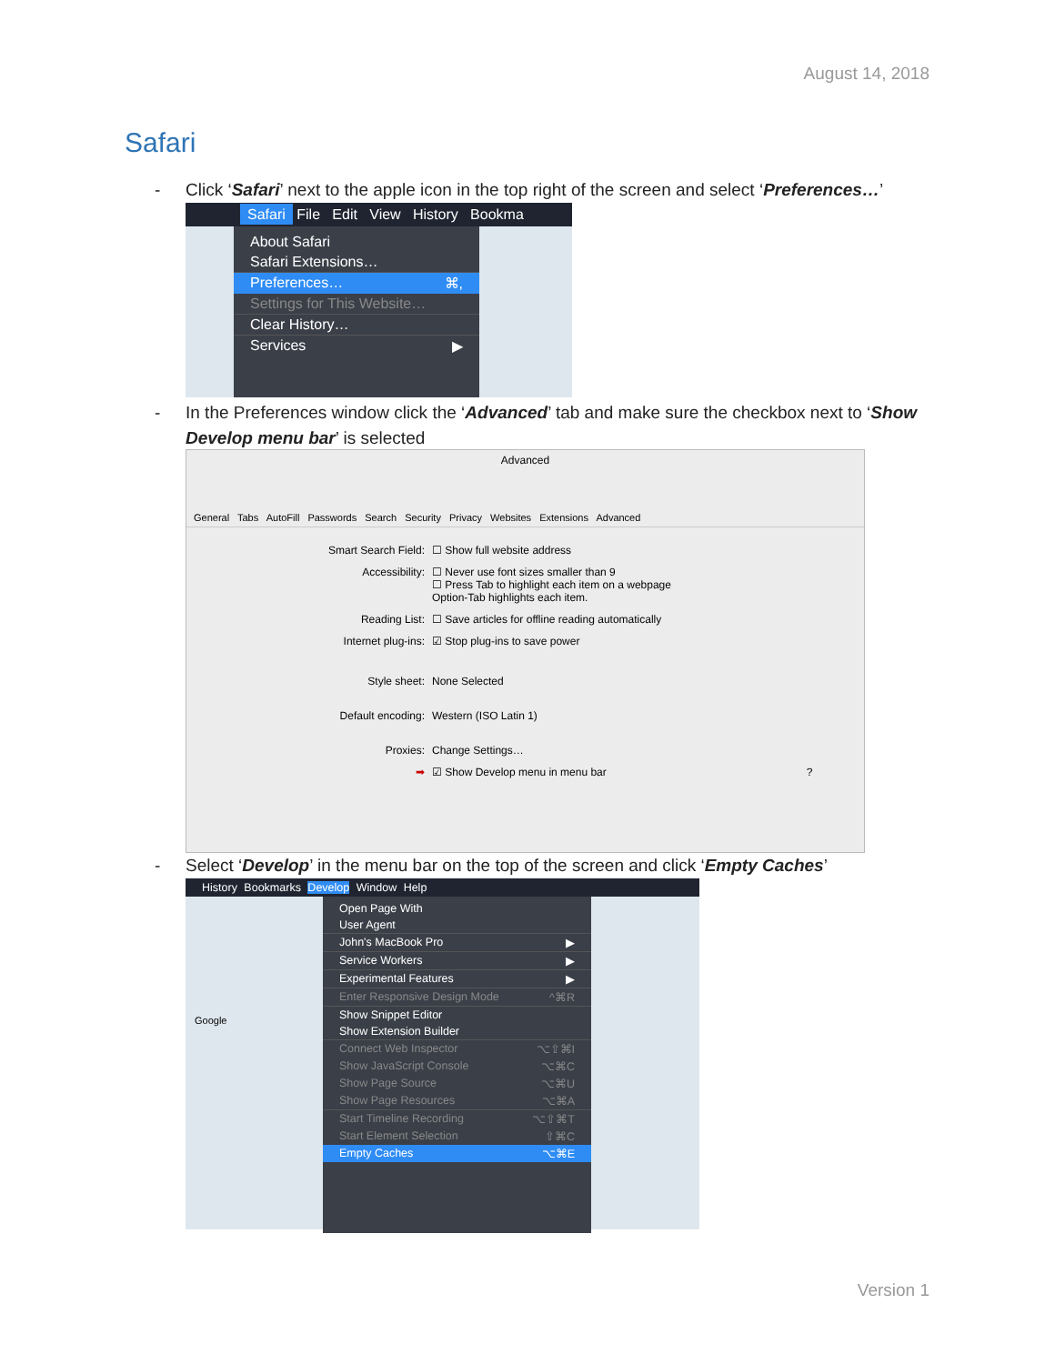August 14, 2018
Safari
- Click ‘Safari’ next to the apple icon in the top right of the screen and select ‘Preferences…’
Safari File Edit View History Bookma
About Safari
Safari Extensions…
Preferences… ⌘,
Settings for This Website…
Clear History…
Services ▶
- In the Preferences window click the ‘Advanced’ tab and make sure the checkbox next to ‘Show
Develop menu bar’ is selected
Advanced
General Tabs AutoFill Passwords Search Security Privacy Websites Extensions Advanced
Smart Search Field: ☐ Show full website address
Accessibility: ☐ Never use font sizes smaller than 9
☐ Press Tab to highlight each item on a webpage
Option-Tab highlights each item.
Reading List: ☐ Save articles for offline reading automatically
Internet plug-ins: ☑ Stop plug-ins to save power
Style sheet: None Selected
Default encoding: Western (ISO Latin 1)
Proxies: Change Settings…
➡ ☑ Show Develop menu in menu bar ?
- Select ‘Develop’ in the menu bar on the top of the screen and click ‘Empty Caches’
History Bookmarks Develop Window Help
Google
Open Page With
User Agent
John's MacBook Pro ▶
Service Workers ▶
Experimental Features ▶
Enter Responsive Design Mode ^⌘R
Show Snippet Editor
Show Extension Builder
Connect Web Inspector ⌥⇧⌘I
Show JavaScript Console ⌥⌘C
Show Page Source ⌥⌘U
Show Page Resources ⌥⌘A
Start Timeline Recording ⌥⇧⌘T
Start Element Selection ⇧⌘C
Empty Caches ⌥⌘E
Version 1